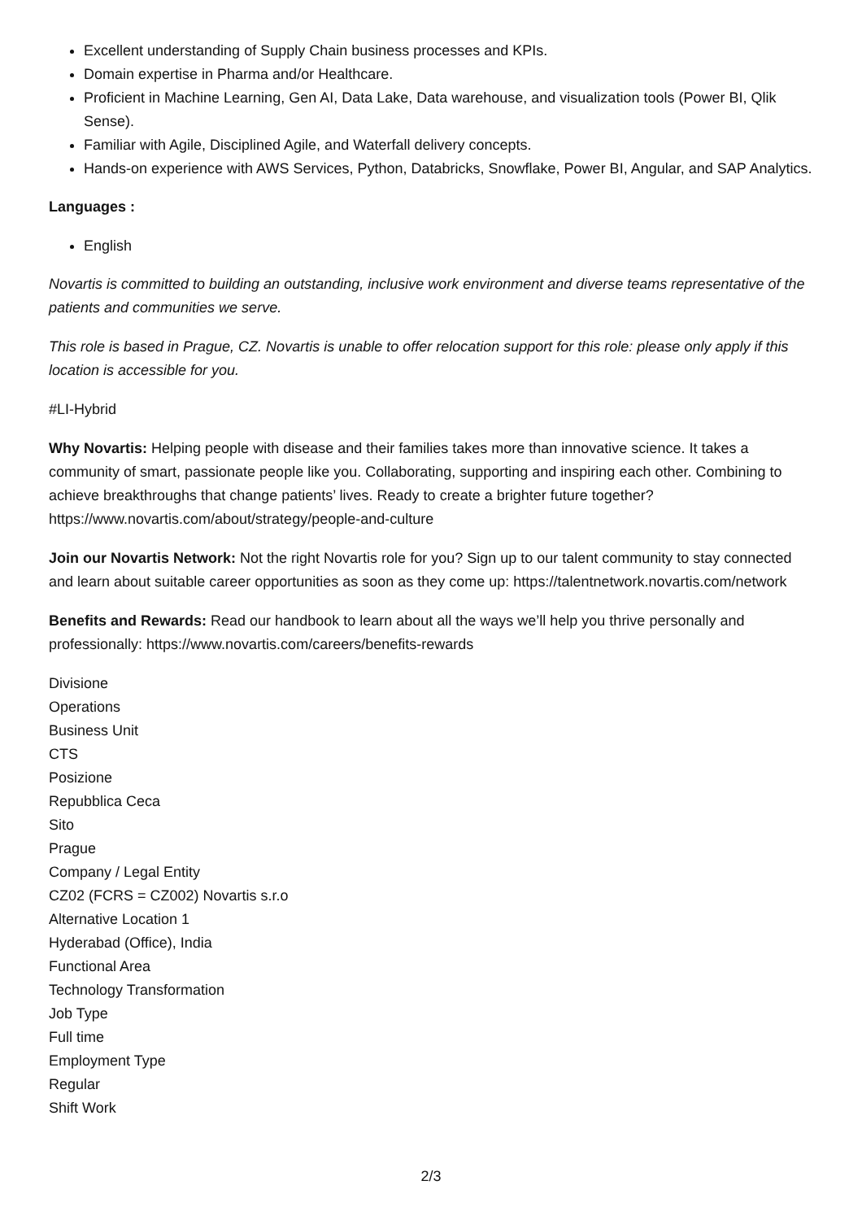Excellent understanding of Supply Chain business processes and KPIs.
Domain expertise in Pharma and/or Healthcare.
Proficient in Machine Learning, Gen AI, Data Lake, Data warehouse, and visualization tools (Power BI, Qlik Sense).
Familiar with Agile, Disciplined Agile, and Waterfall delivery concepts.
Hands-on experience with AWS Services, Python, Databricks, Snowflake, Power BI, Angular, and SAP Analytics.
Languages :
English
Novartis is committed to building an outstanding, inclusive work environment and diverse teams representative of the patients and communities we serve.
This role is based in Prague, CZ. Novartis is unable to offer relocation support for this role: please only apply if this location is accessible for you.
#LI-Hybrid
Why Novartis: Helping people with disease and their families takes more than innovative science. It takes a community of smart, passionate people like you. Collaborating, supporting and inspiring each other. Combining to achieve breakthroughs that change patients’ lives. Ready to create a brighter future together? https://www.novartis.com/about/strategy/people-and-culture
Join our Novartis Network: Not the right Novartis role for you? Sign up to our talent community to stay connected and learn about suitable career opportunities as soon as they come up: https://talentnetwork.novartis.com/network
Benefits and Rewards: Read our handbook to learn about all the ways we’ll help you thrive personally and professionally: https://www.novartis.com/careers/benefits-rewards
Divisione
Operations
Business Unit
CTS
Posizione
Repubblica Ceca
Sito
Prague
Company / Legal Entity
CZ02 (FCRS = CZ002) Novartis s.r.o
Alternative Location 1
Hyderabad (Office), India
Functional Area
Technology Transformation
Job Type
Full time
Employment Type
Regular
Shift Work
2/3